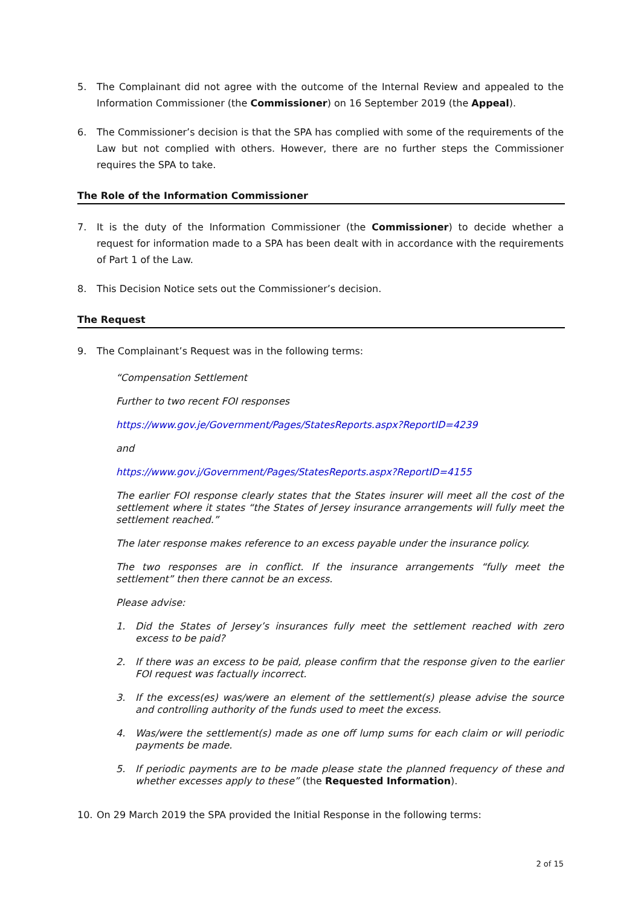5. The Complainant did not agree with the outcome of the Internal Review and appealed to the Information Commissioner (the Commissioner) on 16 September 2019 (the Appeal).
6. The Commissioner’s decision is that the SPA has complied with some of the requirements of the Law but not complied with others. However, there are no further steps the Commissioner requires the SPA to take.
The Role of the Information Commissioner
7. It is the duty of the Information Commissioner (the Commissioner) to decide whether a request for information made to a SPA has been dealt with in accordance with the requirements of Part 1 of the Law.
8. This Decision Notice sets out the Commissioner’s decision.
The Request
9. The Complainant’s Request was in the following terms:
“Compensation Settlement
Further to two recent FOI responses
https://www.gov.je/Government/Pages/StatesReports.aspx?ReportID=4239
and
https://www.gov.j/Government/Pages/StatesReports.aspx?ReportID=4155
The earlier FOI response clearly states that the States insurer will meet all the cost of the settlement where it states “the States of Jersey insurance arrangements will fully meet the settlement reached.”
The later response makes reference to an excess payable under the insurance policy.
The two responses are in conflict. If the insurance arrangements “fully meet the settlement” then there cannot be an excess.
Please advise:
1. Did the States of Jersey’s insurances fully meet the settlement reached with zero excess to be paid?
2. If there was an excess to be paid, please confirm that the response given to the earlier FOI request was factually incorrect.
3. If the excess(es) was/were an element of the settlement(s) please advise the source and controlling authority of the funds used to meet the excess.
4. Was/were the settlement(s) made as one off lump sums for each claim or will periodic payments be made.
5. If periodic payments are to be made please state the planned frequency of these and whether excesses apply to these” (the Requested Information).
10. On 29 March 2019 the SPA provided the Initial Response in the following terms:
2 of 15